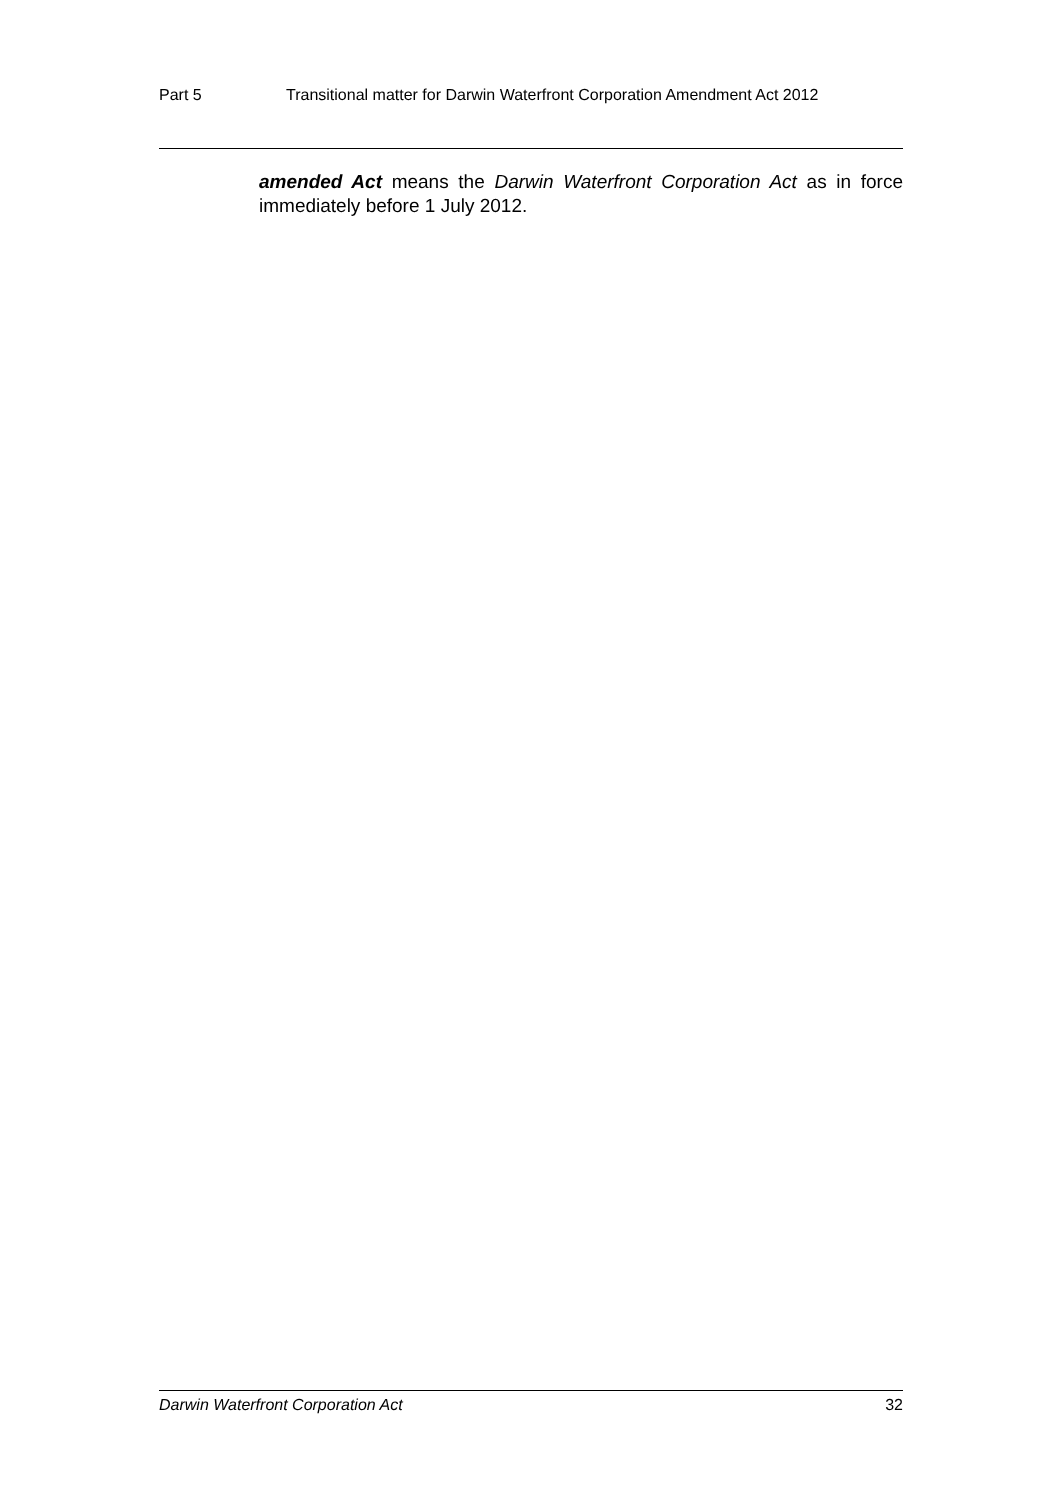Part 5 Transitional matter for Darwin Waterfront Corporation Amendment Act 2012
amended Act means the Darwin Waterfront Corporation Act as in force immediately before 1 July 2012.
Darwin Waterfront Corporation Act 32